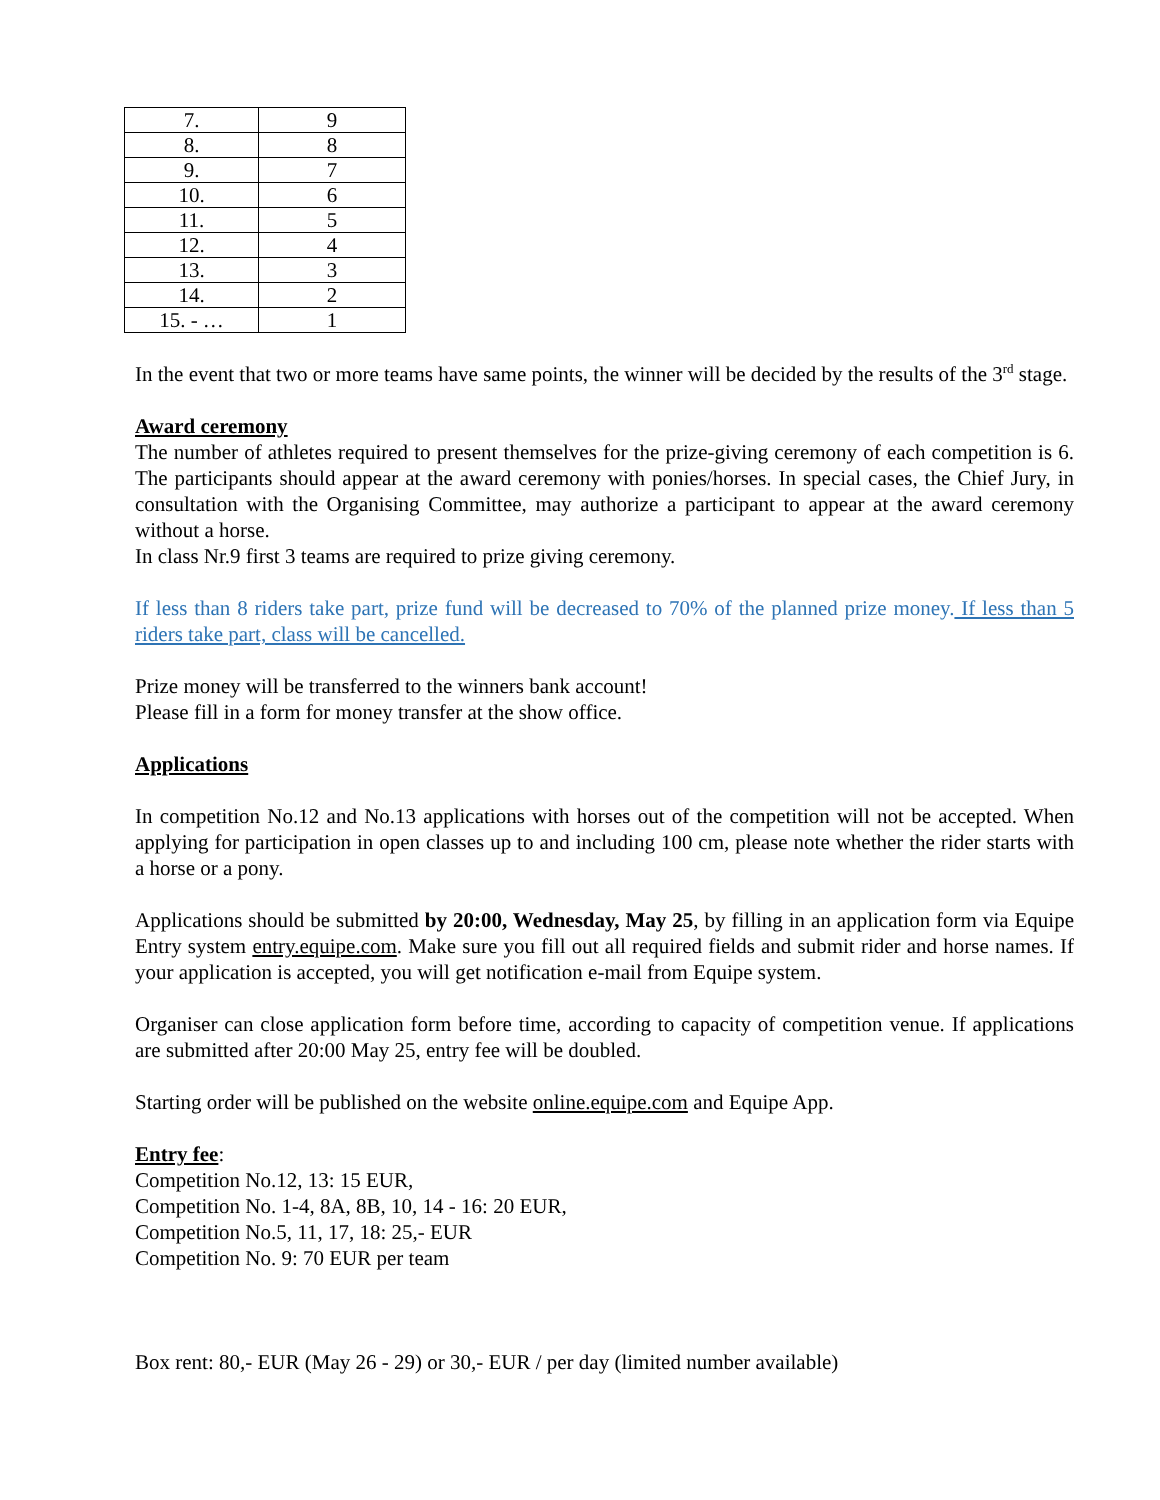| 7. | 9 |
| 8. | 8 |
| 9. | 7 |
| 10. | 6 |
| 11. | 5 |
| 12. | 4 |
| 13. | 3 |
| 14. | 2 |
| 15. - … | 1 |
In the event that two or more teams have same points, the winner will be decided by the results of the 3<sup>rd</sup> stage.
Award ceremony
The number of athletes required to present themselves for the prize-giving ceremony of each competition is 6. The participants should appear at the award ceremony with ponies/horses. In special cases, the Chief Jury, in consultation with the Organising Committee, may authorize a participant to appear at the award ceremony without a horse.
In class Nr.9 first 3 teams are required to prize giving ceremony.
If less than 8 riders take part, prize fund will be decreased to 70% of the planned prize money. If less than 5 riders take part, class will be cancelled.
Prize money will be transferred to the winners bank account!
Please fill in a form for money transfer at the show office.
Applications
In competition No.12 and No.13 applications with horses out of the competition will not be accepted. When applying for participation in open classes up to and including 100 cm, please note whether the rider starts with a horse or a pony.
Applications should be submitted by 20:00, Wednesday, May 25, by filling in an application form via Equipe Entry system entry.equipe.com. Make sure you fill out all required fields and submit rider and horse names. If your application is accepted, you will get notification e-mail from Equipe system.
Organiser can close application form before time, according to capacity of competition venue. If applications are submitted after 20:00 May 25, entry fee will be doubled.
Starting order will be published on the website online.equipe.com and Equipe App.
Entry fee:
Competition No.12, 13: 15 EUR,
Competition No. 1-4, 8A, 8B, 10, 14 - 16: 20 EUR,
Competition No.5, 11, 17, 18: 25,- EUR
Competition No. 9: 70 EUR per team
Box rent: 80,- EUR (May 26 - 29) or 30,- EUR / per day (limited number available)